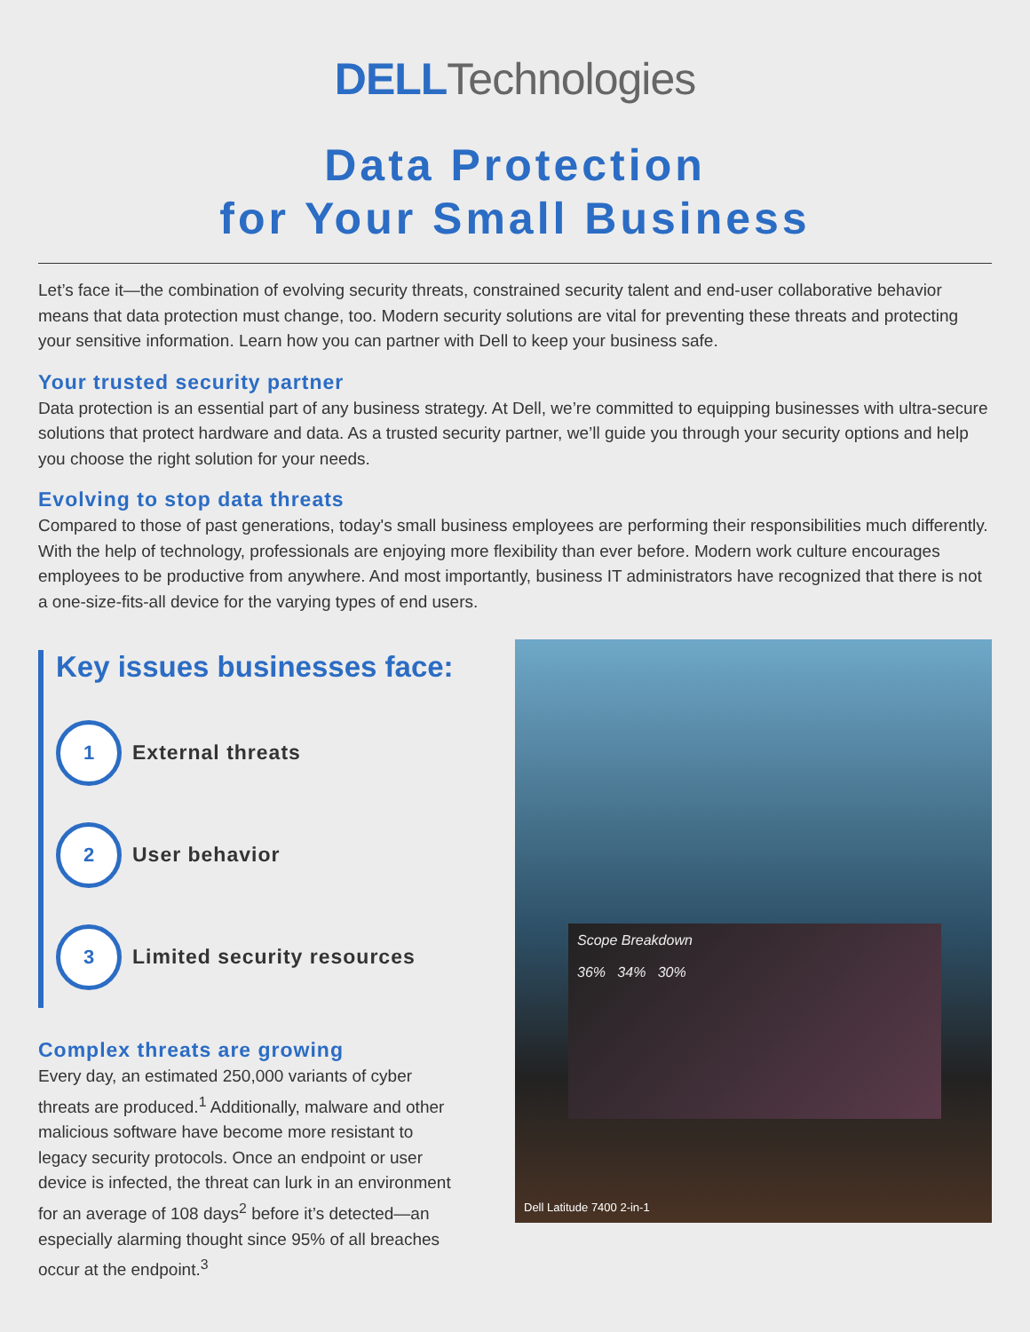DELL Technologies
Data Protection
for Your Small Business
Let’s face it—the combination of evolving security threats, constrained security talent and end-user collaborative behavior means that data protection must change, too. Modern security solutions are vital for preventing these threats and protecting your sensitive information. Learn how you can partner with Dell to keep your business safe.
Your trusted security partner
Data protection is an essential part of any business strategy. At Dell, we’re committed to equipping businesses with ultra-secure solutions that protect hardware and data. As a trusted security partner, we’ll guide you through your security options and help you choose the right solution for your needs.
Evolving to stop data threats
Compared to those of past generations, today's small business employees are performing their responsibilities much differently. With the help of technology, professionals are enjoying more flexibility than ever before. Modern work culture encourages employees to be productive from anywhere. And most importantly, business IT administrators have recognized that there is not a one-size-fits-all device for the varying types of end users.
Key issues businesses face:
1
External threats
2
User behavior
3
Limited security resources
Complex threats are growing
Every day, an estimated 250,000 variants of cyber threats are produced.<sup>1</sup> Additionally, malware and other malicious software have become more resistant to legacy security protocols. Once an endpoint or user device is infected, the threat can lurk in an environment for an average of 108 days<sup>2</sup> before it’s detected—an especially alarming thought since 95% of all breaches occur at the endpoint.<sup>3</sup>
Scope Breakdown
36% 34% 30%
Dell Latitude 7400 2-in-1